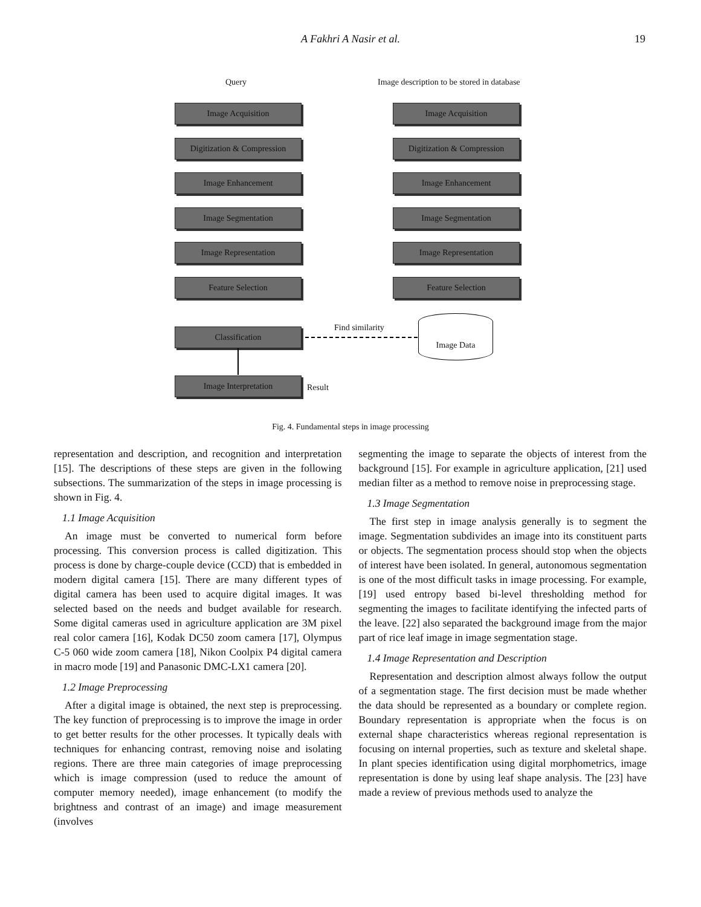A Fakhri A Nasir et al. 19
Query Image description to be stored in database
Image Acquisition
Digitization & Compression
Image Enhancement
Image Segmentation
Image Representation
Feature Selection
Classification
Image Interpretation
Result
Image Acquisition
Digitization & Compression
Image Enhancement
Image Segmentation
Image Representation
Feature Selection
Image Data
Find similarity
Fig. 4. Fundamental steps in image processing
representation and description, and recognition and interpretation [15]. The descriptions of these steps are given in the following subsections. The summarization of the steps in image processing is shown in Fig. 4.
1.1 Image Acquisition
An image must be converted to numerical form before processing. This conversion process is called digitization. This process is done by charge-couple device (CCD) that is embedded in modern digital camera [15]. There are many different types of digital camera has been used to acquire digital images. It was selected based on the needs and budget available for research. Some digital cameras used in agriculture application are 3M pixel real color camera [16], Kodak DC50 zoom camera [17], Olympus C-5 060 wide zoom camera [18], Nikon Coolpix P4 digital camera in macro mode [19] and Panasonic DMC-LX1 camera [20].
1.2 Image Preprocessing
After a digital image is obtained, the next step is preprocessing. The key function of preprocessing is to improve the image in order to get better results for the other processes. It typically deals with techniques for enhancing contrast, removing noise and isolating regions. There are three main categories of image preprocessing which is image compression (used to reduce the amount of computer memory needed), image enhancement (to modify the brightness and contrast of an image) and image measurement (involves
segmenting the image to separate the objects of interest from the background [15]. For example in agriculture application, [21] used median filter as a method to remove noise in preprocessing stage.
1.3 Image Segmentation
The first step in image analysis generally is to segment the image. Segmentation subdivides an image into its constituent parts or objects. The segmentation process should stop when the objects of interest have been isolated. In general, autonomous segmentation is one of the most difficult tasks in image processing. For example, [19] used entropy based bi-level thresholding method for segmenting the images to facilitate identifying the infected parts of the leave. [22] also separated the background image from the major part of rice leaf image in image segmentation stage.
1.4 Image Representation and Description
Representation and description almost always follow the output of a segmentation stage. The first decision must be made whether the data should be represented as a boundary or complete region. Boundary representation is appropriate when the focus is on external shape characteristics whereas regional representation is focusing on internal properties, such as texture and skeletal shape. In plant species identification using digital morphometrics, image representation is done by using leaf shape analysis. The [23] have made a review of previous methods used to analyze the